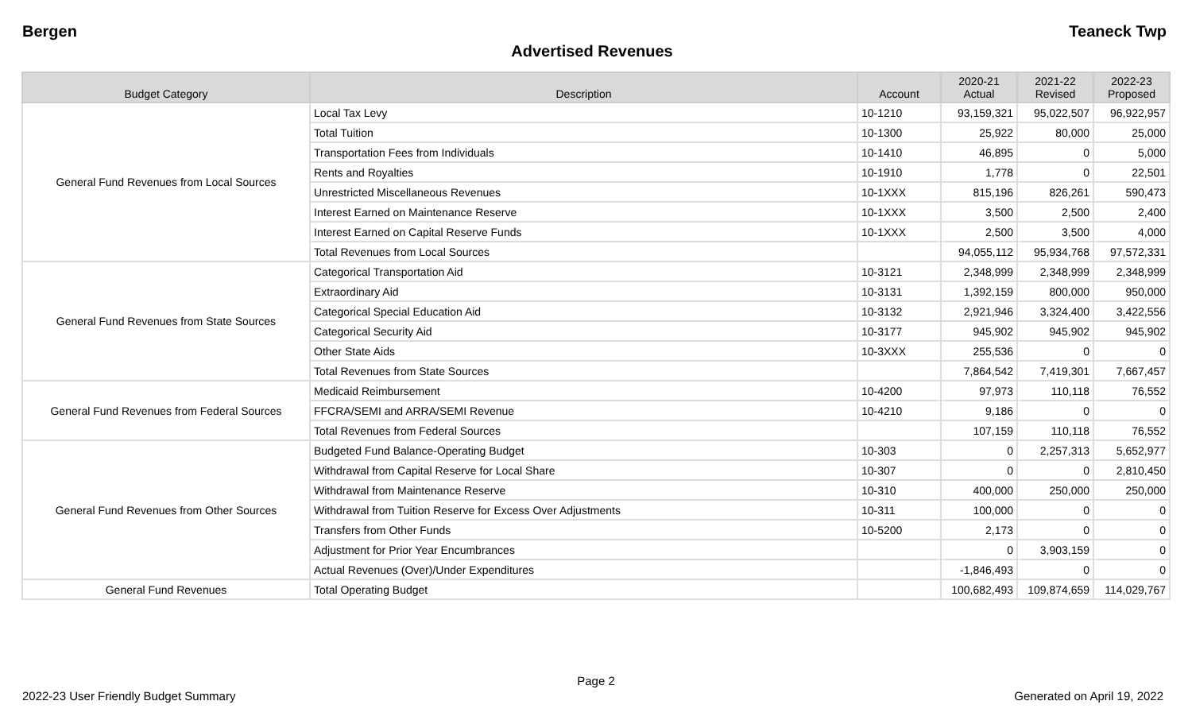Bergen Teaneck Twp
Advertised Revenues
| Budget Category | Description | Account | 2020-21 Actual | 2021-22 Revised | 2022-23 Proposed |
| --- | --- | --- | --- | --- | --- |
| General Fund Revenues from Local Sources | Local Tax Levy | 10-1210 | 93,159,321 | 95,022,507 | 96,922,957 |
| | Total Tuition | 10-1300 | 25,922 | 80,000 | 25,000 |
| | Transportation Fees from Individuals | 10-1410 | 46,895 | 0 | 5,000 |
| | Rents and Royalties | 10-1910 | 1,778 | 0 | 22,501 |
| | Unrestricted Miscellaneous Revenues | 10-1XXX | 815,196 | 826,261 | 590,473 |
| | Interest Earned on Maintenance Reserve | 10-1XXX | 3,500 | 2,500 | 2,400 |
| | Interest Earned on Capital Reserve Funds | 10-1XXX | 2,500 | 3,500 | 4,000 |
| | Total Revenues from Local Sources | | 94,055,112 | 95,934,768 | 97,572,331 |
| General Fund Revenues from State Sources | Categorical Transportation Aid | 10-3121 | 2,348,999 | 2,348,999 | 2,348,999 |
| | Extraordinary Aid | 10-3131 | 1,392,159 | 800,000 | 950,000 |
| | Categorical Special Education Aid | 10-3132 | 2,921,946 | 3,324,400 | 3,422,556 |
| | Categorical Security Aid | 10-3177 | 945,902 | 945,902 | 945,902 |
| | Other State Aids | 10-3XXX | 255,536 | 0 | 0 |
| | Total Revenues from State Sources | | 7,864,542 | 7,419,301 | 7,667,457 |
| General Fund Revenues from Federal Sources | Medicaid Reimbursement | 10-4200 | 97,973 | 110,118 | 76,552 |
| | FFCRA/SEMI and ARRA/SEMI Revenue | 10-4210 | 9,186 | 0 | 0 |
| | Total Revenues from Federal Sources | | 107,159 | 110,118 | 76,552 |
| General Fund Revenues from Other Sources | Budgeted Fund Balance-Operating Budget | 10-303 | 0 | 2,257,313 | 5,652,977 |
| | Withdrawal from Capital Reserve for Local Share | 10-307 | 0 | 0 | 2,810,450 |
| | Withdrawal from Maintenance Reserve | 10-310 | 400,000 | 250,000 | 250,000 |
| | Withdrawal from Tuition Reserve for Excess Over Adjustments | 10-311 | 100,000 | 0 | 0 |
| | Transfers from Other Funds | 10-5200 | 2,173 | 0 | 0 |
| | Adjustment for Prior Year Encumbrances | | 0 | 3,903,159 | 0 |
| | Actual Revenues (Over)/Under Expenditures | | -1,846,493 | 0 | 0 |
| General Fund Revenues | Total Operating Budget | | 100,682,493 | 109,874,659 | 114,029,767 |
Page 2
2022-23 User Friendly Budget Summary Generated on April 19, 2022